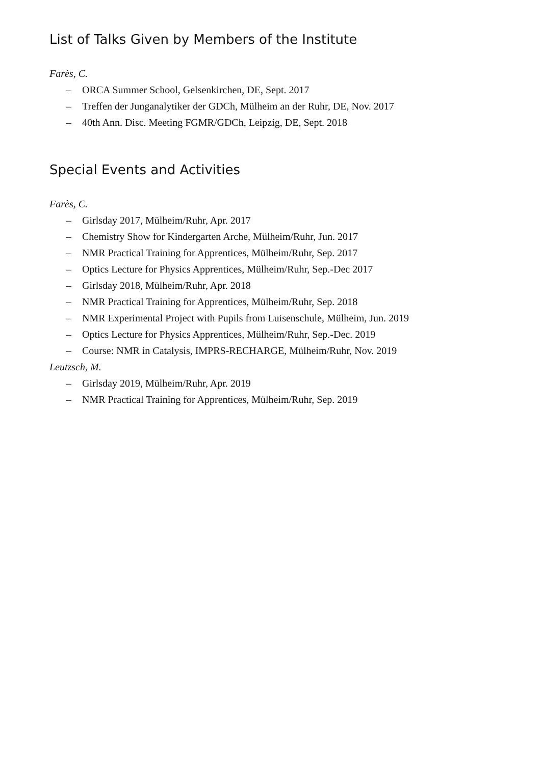List of Talks Given by Members of the Institute
Farès, C.
– ORCA Summer School, Gelsenkirchen, DE, Sept. 2017
– Treffen der Junganalytiker der GDCh, Mülheim an der Ruhr, DE, Nov. 2017
– 40th Ann. Disc. Meeting FGMR/GDCh, Leipzig, DE, Sept. 2018
Special Events and Activities
Farès, C.
– Girlsday 2017, Mülheim/Ruhr, Apr. 2017
– Chemistry Show for Kindergarten Arche, Mülheim/Ruhr, Jun. 2017
– NMR Practical Training for Apprentices, Mülheim/Ruhr, Sep. 2017
– Optics Lecture for Physics Apprentices, Mülheim/Ruhr, Sep.-Dec 2017
– Girlsday 2018, Mülheim/Ruhr, Apr. 2018
– NMR Practical Training for Apprentices, Mülheim/Ruhr, Sep. 2018
– NMR Experimental Project with Pupils from Luisenschule, Mülheim, Jun. 2019
– Optics Lecture for Physics Apprentices, Mülheim/Ruhr, Sep.-Dec. 2019
– Course: NMR in Catalysis, IMPRS-RECHARGE, Mülheim/Ruhr, Nov. 2019
Leutzsch, M.
– Girlsday 2019, Mülheim/Ruhr, Apr. 2019
– NMR Practical Training for Apprentices, Mülheim/Ruhr, Sep. 2019